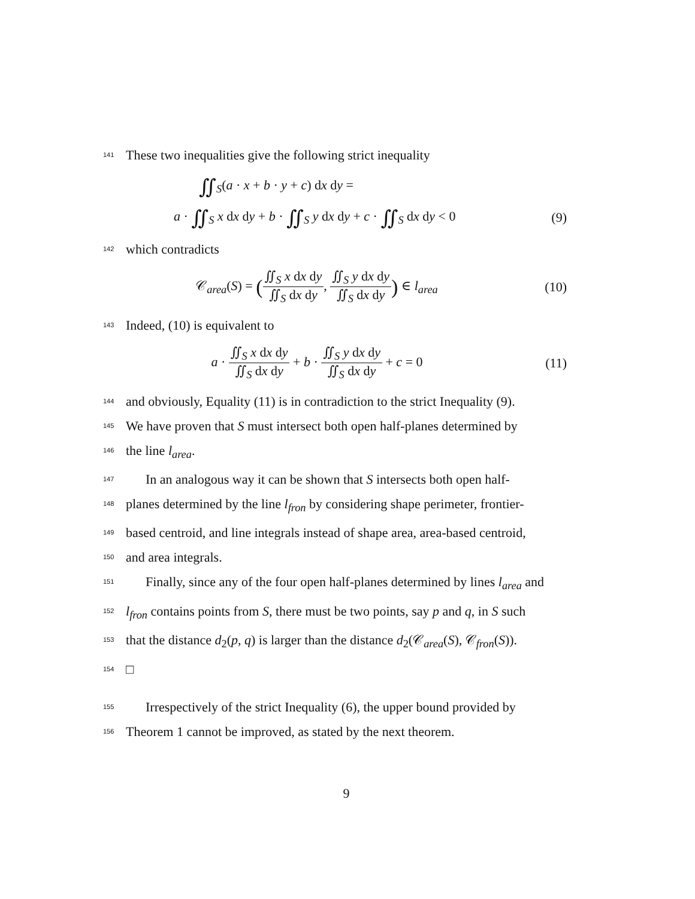141
These two inequalities give the following strict inequality
∬<sub>S</sub>(a · x + b · y + c) dx dy =
a · ∬<sub>S</sub> x dx dy + b · ∬<sub>S</sub> y dx dy + c · ∬<sub>S</sub> dx dy < 0
(9)
142
which contradicts
𝒞<sub>area</sub>(S) = (∬<sub>S</sub> x dx dy ∬<sub>S</sub> dx dy, ∬<sub>S</sub> y dx dy ∬<sub>S</sub> dx dy) ∈ l<sub>area</sub>
(10)
143
Indeed, (10) is equivalent to
a · ∬<sub>S</sub> x dx dy ∬<sub>S</sub> dx dy + b · ∬<sub>S</sub> y dx dy ∬<sub>S</sub> dx dy + c = 0
(11)
144
and obviously, Equality (11) is in contradiction to the strict Inequality (9).
145
We have proven that S must intersect both open half-planes determined by
146
the line l<sub>area</sub>.
147
In an analogous way it can be shown that S intersects both open half-
148
planes determined by the line l<sub>fron</sub> by considering shape perimeter, frontier-
149
based centroid, and line integrals instead of shape area, area-based centroid,
150
and area integrals.
151
Finally, since any of the four open half-planes determined by lines l<sub>area</sub> and
152
l<sub>fron</sub> contains points from S, there must be two points, say p and q, in S such
153
that the distance d<sub>2</sub>(p, q) is larger than the distance d<sub>2</sub>(𝒞<sub>area</sub>(S), 𝒞<sub>fron</sub>(S)).
154
□
155
Irrespectively of the strict Inequality (6), the upper bound provided by
156
Theorem 1 cannot be improved, as stated by the next theorem.
9